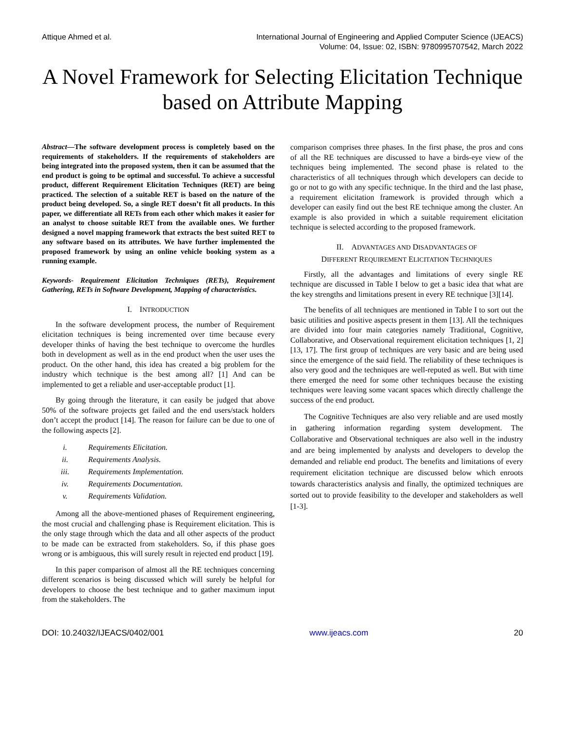Attique Ahmed et al. International Journal of Engineering and Applied Computer Science (IJEACS)
Volume: 04, Issue: 02, ISBN: 9780995707542, March 2022
A Novel Framework for Selecting Elicitation Technique based on Attribute Mapping
Abstract—The software development process is completely based on the requirements of stakeholders. If the requirements of stakeholders are being integrated into the proposed system, then it can be assumed that the end product is going to be optimal and successful. To achieve a successful product, different Requirement Elicitation Techniques (RET) are being practiced. The selection of a suitable RET is based on the nature of the product being developed. So, a single RET doesn’t fit all products. In this paper, we differentiate all RETs from each other which makes it easier for an analyst to choose suitable RET from the available ones. We further designed a novel mapping framework that extracts the best suited RET to any software based on its attributes. We have further implemented the proposed framework by using an online vehicle booking system as a running example.
Keywords- Requirement Elicitation Techniques (RETs), Requirement Gathering, RETs in Software Development, Mapping of characteristics.
I. INTRODUCTION
In the software development process, the number of Requirement elicitation techniques is being incremented over time because every developer thinks of having the best technique to overcome the hurdles both in development as well as in the end product when the user uses the product. On the other hand, this idea has created a big problem for the industry which technique is the best among all? [1] And can be implemented to get a reliable and user-acceptable product [1].
By going through the literature, it can easily be judged that above 50% of the software projects get failed and the end users/stack holders don’t accept the product [14]. The reason for failure can be due to one of the following aspects [2].
i. Requirements Elicitation.
ii. Requirements Analysis.
iii. Requirements Implementation.
iv. Requirements Documentation.
v. Requirements Validation.
Among all the above-mentioned phases of Requirement engineering, the most crucial and challenging phase is Requirement elicitation. This is the only stage through which the data and all other aspects of the product to be made can be extracted from stakeholders. So, if this phase goes wrong or is ambiguous, this will surely result in rejected end product [19].
In this paper comparison of almost all the RE techniques concerning different scenarios is being discussed which will surely be helpful for developers to choose the best technique and to gather maximum input from the stakeholders. The
comparison comprises three phases. In the first phase, the pros and cons of all the RE techniques are discussed to have a birds-eye view of the techniques being implemented. The second phase is related to the characteristics of all techniques through which developers can decide to go or not to go with any specific technique. In the third and the last phase, a requirement elicitation framework is provided through which a developer can easily find out the best RE technique among the cluster. An example is also provided in which a suitable requirement elicitation technique is selected according to the proposed framework.
II. ADVANTAGES AND DISADVANTAGES OF
DIFFERENT REQUIREMENT ELICITATION TECHNIQUES
Firstly, all the advantages and limitations of every single RE technique are discussed in Table I below to get a basic idea that what are the key strengths and limitations present in every RE technique [3][14].
The benefits of all techniques are mentioned in Table I to sort out the basic utilities and positive aspects present in them [13]. All the techniques are divided into four main categories namely Traditional, Cognitive, Collaborative, and Observational requirement elicitation techniques [1, 2] [13, 17]. The first group of techniques are very basic and are being used since the emergence of the said field. The reliability of these techniques is also very good and the techniques are well-reputed as well. But with time there emerged the need for some other techniques because the existing techniques were leaving some vacant spaces which directly challenge the success of the end product.
The Cognitive Techniques are also very reliable and are used mostly in gathering information regarding system development. The Collaborative and Observational techniques are also well in the industry and are being implemented by analysts and developers to develop the demanded and reliable end product. The benefits and limitations of every requirement elicitation technique are discussed below which enroots towards characteristics analysis and finally, the optimized techniques are sorted out to provide feasibility to the developer and stakeholders as well [1-3].
DOI: 10.24032/IJEACS/0402/001 www.ijeacs.com 20